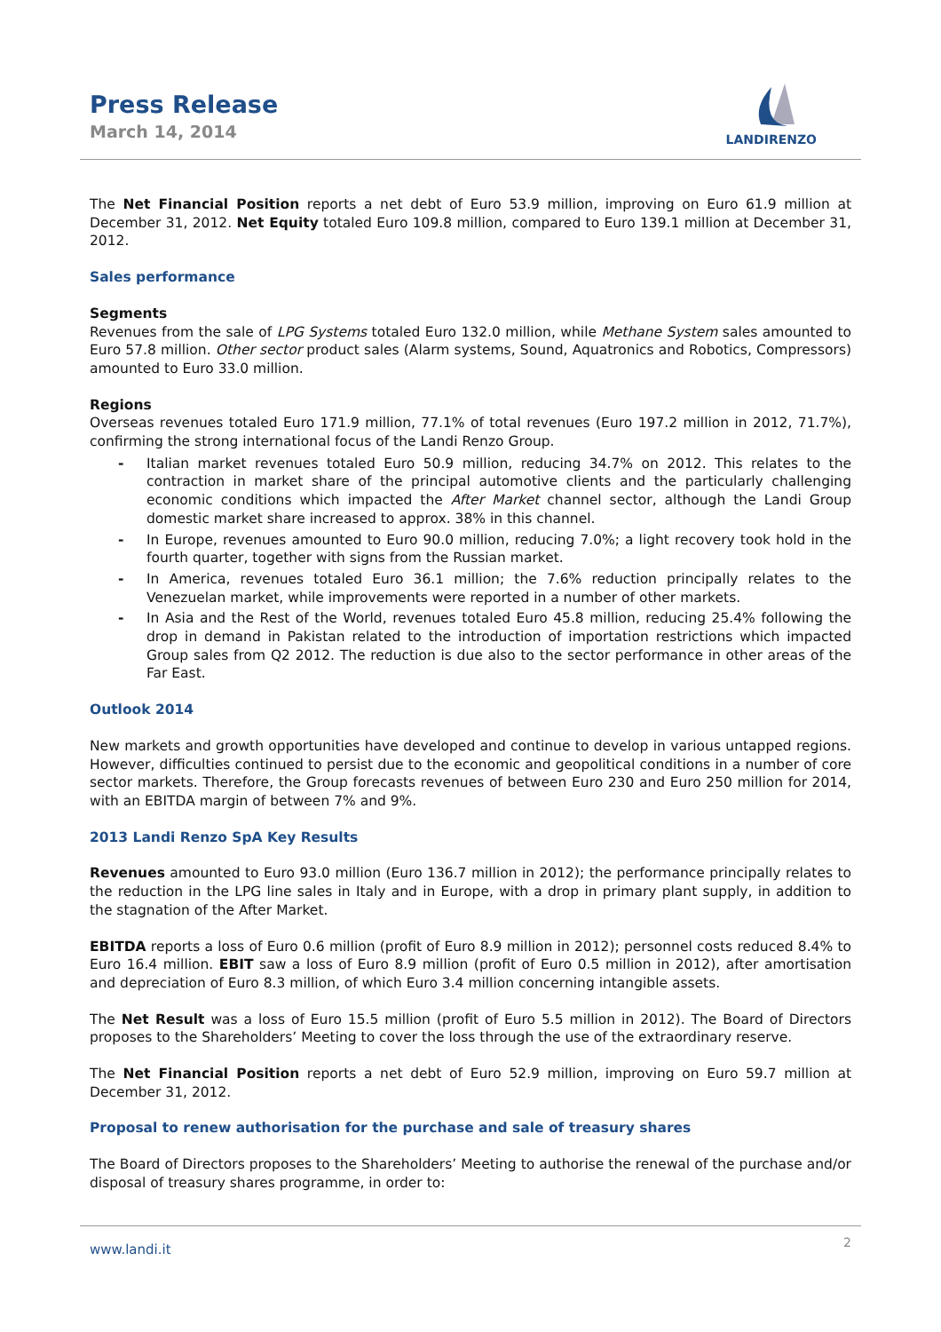Press Release
March 14, 2014
LANDIRENZO
The Net Financial Position reports a net debt of Euro 53.9 million, improving on Euro 61.9 million at December 31, 2012. Net Equity totaled Euro 109.8 million, compared to Euro 139.1 million at December 31, 2012.
Sales performance
Segments
Revenues from the sale of LPG Systems totaled Euro 132.0 million, while Methane System sales amounted to Euro 57.8 million. Other sector product sales (Alarm systems, Sound, Aquatronics and Robotics, Compressors) amounted to Euro 33.0 million.
Regions
Overseas revenues totaled Euro 171.9 million, 77.1% of total revenues (Euro 197.2 million in 2012, 71.7%), confirming the strong international focus of the Landi Renzo Group.
- Italian market revenues totaled Euro 50.9 million, reducing 34.7% on 2012. This relates to the contraction in market share of the principal automotive clients and the particularly challenging economic conditions which impacted the After Market channel sector, although the Landi Group domestic market share increased to approx. 38% in this channel.
- In Europe, revenues amounted to Euro 90.0 million, reducing 7.0%; a light recovery took hold in the fourth quarter, together with signs from the Russian market.
- In America, revenues totaled Euro 36.1 million; the 7.6% reduction principally relates to the Venezuelan market, while improvements were reported in a number of other markets.
- In Asia and the Rest of the World, revenues totaled Euro 45.8 million, reducing 25.4% following the drop in demand in Pakistan related to the introduction of importation restrictions which impacted Group sales from Q2 2012. The reduction is due also to the sector performance in other areas of the Far East.
Outlook 2014
New markets and growth opportunities have developed and continue to develop in various untapped regions. However, difficulties continued to persist due to the economic and geopolitical conditions in a number of core sector markets. Therefore, the Group forecasts revenues of between Euro 230 and Euro 250 million for 2014, with an EBITDA margin of between 7% and 9%.
2013 Landi Renzo SpA Key Results
Revenues amounted to Euro 93.0 million (Euro 136.7 million in 2012); the performance principally relates to the reduction in the LPG line sales in Italy and in Europe, with a drop in primary plant supply, in addition to the stagnation of the After Market.
EBITDA reports a loss of Euro 0.6 million (profit of Euro 8.9 million in 2012); personnel costs reduced 8.4% to Euro 16.4 million. EBIT saw a loss of Euro 8.9 million (profit of Euro 0.5 million in 2012), after amortisation and depreciation of Euro 8.3 million, of which Euro 3.4 million concerning intangible assets.
The Net Result was a loss of Euro 15.5 million (profit of Euro 5.5 million in 2012). The Board of Directors proposes to the Shareholders’ Meeting to cover the loss through the use of the extraordinary reserve.
The Net Financial Position reports a net debt of Euro 52.9 million, improving on Euro 59.7 million at December 31, 2012.
Proposal to renew authorisation for the purchase and sale of treasury shares
The Board of Directors proposes to the Shareholders’ Meeting to authorise the renewal of the purchase and/or disposal of treasury shares programme, in order to:
www.landi.it 2